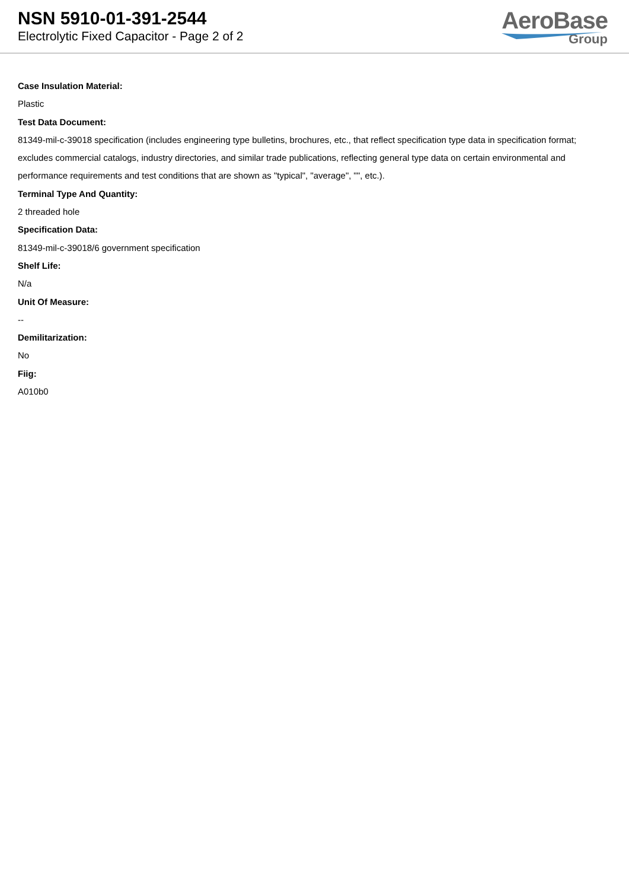NSN 5910-01-391-2544
Electrolytic Fixed Capacitor - Page 2 of 2
AeroBase
Group
Case Insulation Material:
Plastic
Test Data Document:
81349-mil-c-39018 specification (includes engineering type bulletins, brochures, etc., that reflect specification type data in specification format; excludes commercial catalogs, industry directories, and similar trade publications, reflecting general type data on certain environmental and performance requirements and test conditions that are shown as "typical", "average", "", etc.).
Terminal Type And Quantity:
2 threaded hole
Specification Data:
81349-mil-c-39018/6 government specification
Shelf Life:
N/a
Unit Of Measure:
--
Demilitarization:
No
Fiig:
A010b0